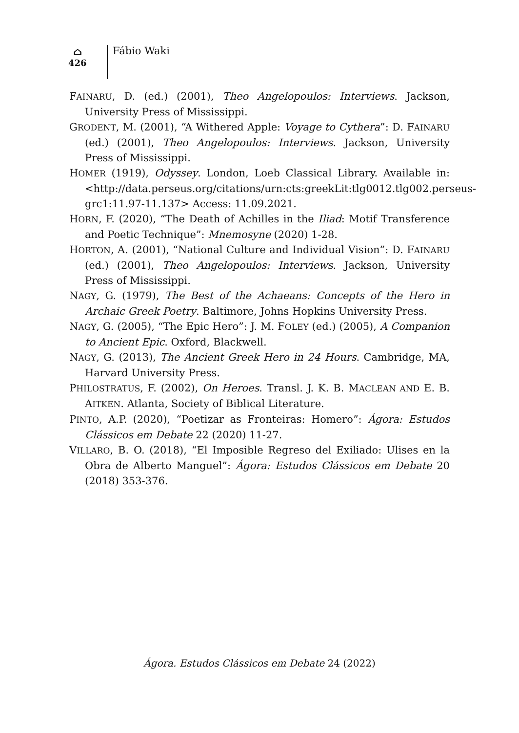⌂
426
Fábio Waki
FAINARU, D. (ed.) (2001), Theo Angelopoulos: Interviews. Jackson, University Press of Mississippi.
GRODENT, M. (2001), “A Withered Apple: Voyage to Cythera”: D. FAINARU (ed.) (2001), Theo Angelopoulos: Interviews. Jackson, University Press of Mississippi.
HOMER (1919), Odyssey. London, Loeb Classical Library. Available in: <http://data.perseus.org/citations/urn:cts:greekLit:tlg0012.tlg002.perseus-grc1:11.97-11.137> Access: 11.09.2021.
HORN, F. (2020), “The Death of Achilles in the Iliad: Motif Transference and Poetic Technique”: Mnemosyne (2020) 1-28.
HORTON, A. (2001), “National Culture and Individual Vision”: D. FAINARU (ed.) (2001), Theo Angelopoulos: Interviews. Jackson, University Press of Mississippi.
NAGY, G. (1979), The Best of the Achaeans: Concepts of the Hero in Archaic Greek Poetry. Baltimore, Johns Hopkins University Press.
NAGY, G. (2005), “The Epic Hero”: J. M. FOLEY (ed.) (2005), A Companion to Ancient Epic. Oxford, Blackwell.
NAGY, G. (2013), The Ancient Greek Hero in 24 Hours. Cambridge, MA, Harvard University Press.
PHILOSTRATUS, F. (2002), On Heroes. Transl. J. K. B. MACLEAN AND E. B. AITKEN. Atlanta, Society of Biblical Literature.
PINTO, A.P. (2020), “Poetizar as Fronteiras: Homero”: Ágora: Estudos Clássicos em Debate 22 (2020) 11-27.
VILLARO, B. O. (2018), “El Imposible Regreso del Exiliado: Ulises en la Obra de Alberto Manguel”: Ágora: Estudos Clássicos em Debate 20 (2018) 353-376.
Ágora. Estudos Clássicos em Debate 24 (2022)